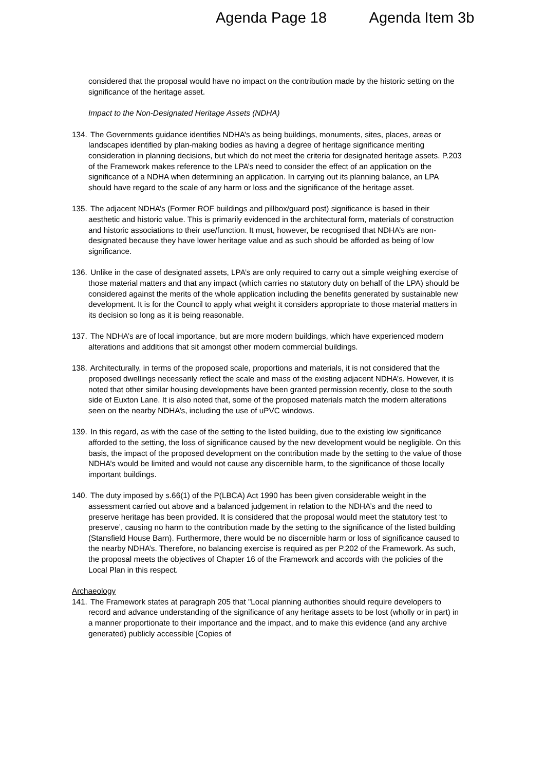Agenda Page 18 Agenda Item 3b
considered that the proposal would have no impact on the contribution made by the historic setting on the significance of the heritage asset.
Impact to the Non-Designated Heritage Assets (NDHA)
134. The Governments guidance identifies NDHA’s as being buildings, monuments, sites, places, areas or landscapes identified by plan-making bodies as having a degree of heritage significance meriting consideration in planning decisions, but which do not meet the criteria for designated heritage assets. P.203 of the Framework makes reference to the LPA’s need to consider the effect of an application on the significance of a NDHA when determining an application. In carrying out its planning balance, an LPA should have regard to the scale of any harm or loss and the significance of the heritage asset.
135. The adjacent NDHA’s (Former ROF buildings and pillbox/guard post) significance is based in their aesthetic and historic value. This is primarily evidenced in the architectural form, materials of construction and historic associations to their use/function. It must, however, be recognised that NDHA’s are non-designated because they have lower heritage value and as such should be afforded as being of low significance.
136. Unlike in the case of designated assets, LPA’s are only required to carry out a simple weighing exercise of those material matters and that any impact (which carries no statutory duty on behalf of the LPA) should be considered against the merits of the whole application including the benefits generated by sustainable new development. It is for the Council to apply what weight it considers appropriate to those material matters in its decision so long as it is being reasonable.
137. The NDHA’s are of local importance, but are more modern buildings, which have experienced modern alterations and additions that sit amongst other modern commercial buildings.
138. Architecturally, in terms of the proposed scale, proportions and materials, it is not considered that the proposed dwellings necessarily reflect the scale and mass of the existing adjacent NDHA’s. However, it is noted that other similar housing developments have been granted permission recently, close to the south side of Euxton Lane. It is also noted that, some of the proposed materials match the modern alterations seen on the nearby NDHA’s, including the use of uPVC windows.
139. In this regard, as with the case of the setting to the listed building, due to the existing low significance afforded to the setting, the loss of significance caused by the new development would be negligible. On this basis, the impact of the proposed development on the contribution made by the setting to the value of those NDHA’s would be limited and would not cause any discernible harm, to the significance of those locally important buildings.
140. The duty imposed by s.66(1) of the P(LBCA) Act 1990 has been given considerable weight in the assessment carried out above and a balanced judgement in relation to the NDHA’s and the need to preserve heritage has been provided. It is considered that the proposal would meet the statutory test ‘to preserve’, causing no harm to the contribution made by the setting to the significance of the listed building (Stansfield House Barn). Furthermore, there would be no discernible harm or loss of significance caused to the nearby NDHA’s. Therefore, no balancing exercise is required as per P.202 of the Framework. As such, the proposal meets the objectives of Chapter 16 of the Framework and accords with the policies of the Local Plan in this respect.
Archaeology
141. The Framework states at paragraph 205 that "Local planning authorities should require developers to record and advance understanding of the significance of any heritage assets to be lost (wholly or in part) in a manner proportionate to their importance and the impact, and to make this evidence (and any archive generated) publicly accessible [Copies of